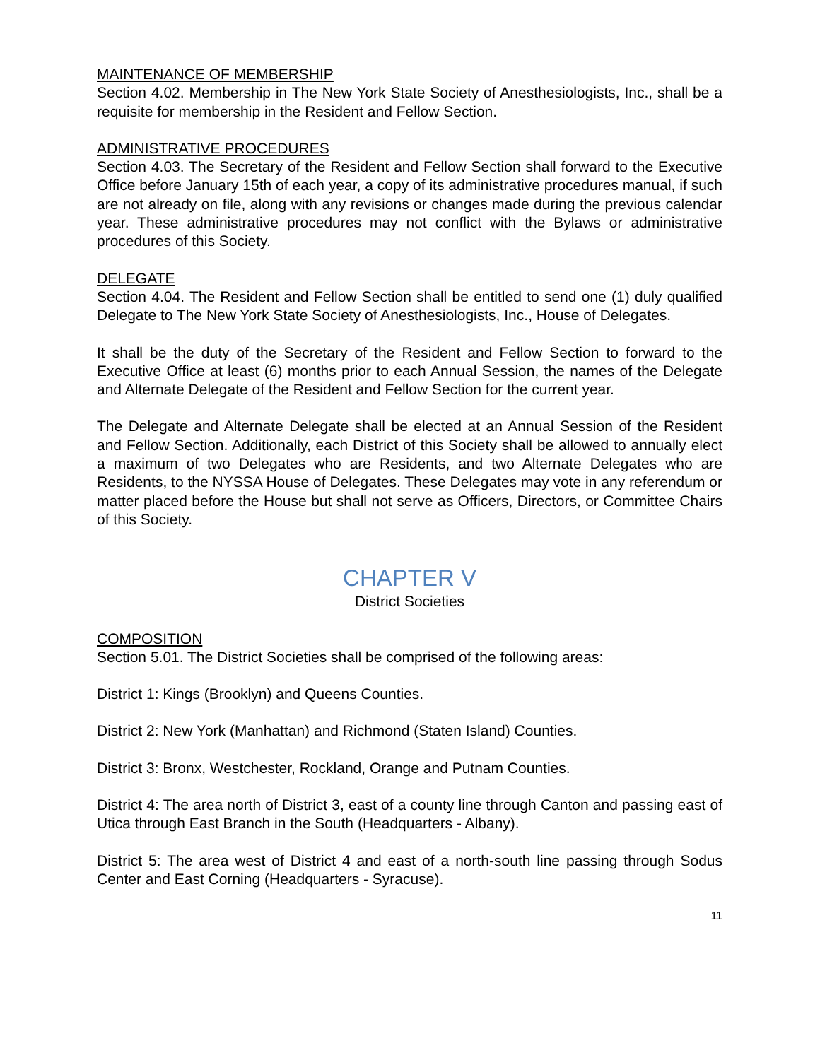MAINTENANCE OF MEMBERSHIP
Section 4.02. Membership in The New York State Society of Anesthesiologists, Inc., shall be a requisite for membership in the Resident and Fellow Section.
ADMINISTRATIVE PROCEDURES
Section 4.03. The Secretary of the Resident and Fellow Section shall forward to the Executive Office before January 15th of each year, a copy of its administrative procedures manual, if such are not already on file, along with any revisions or changes made during the previous calendar year. These administrative procedures may not conflict with the Bylaws or administrative procedures of this Society.
DELEGATE
Section 4.04. The Resident and Fellow Section shall be entitled to send one (1) duly qualified Delegate to The New York State Society of Anesthesiologists, Inc., House of Delegates.
It shall be the duty of the Secretary of the Resident and Fellow Section to forward to the Executive Office at least (6) months prior to each Annual Session, the names of the Delegate and Alternate Delegate of the Resident and Fellow Section for the current year.
The Delegate and Alternate Delegate shall be elected at an Annual Session of the Resident and Fellow Section. Additionally, each District of this Society shall be allowed to annually elect a maximum of two Delegates who are Residents, and two Alternate Delegates who are Residents, to the NYSSA House of Delegates. These Delegates may vote in any referendum or matter placed before the House but shall not serve as Officers, Directors, or Committee Chairs of this Society.
CHAPTER V
District Societies
COMPOSITION
Section 5.01. The District Societies shall be comprised of the following areas:
District 1: Kings (Brooklyn) and Queens Counties.
District 2: New York (Manhattan) and Richmond (Staten Island) Counties.
District 3: Bronx, Westchester, Rockland, Orange and Putnam Counties.
District 4: The area north of District 3, east of a county line through Canton and passing east of Utica through East Branch in the South (Headquarters - Albany).
District 5: The area west of District 4 and east of a north-south line passing through Sodus Center and East Corning (Headquarters - Syracuse).
11